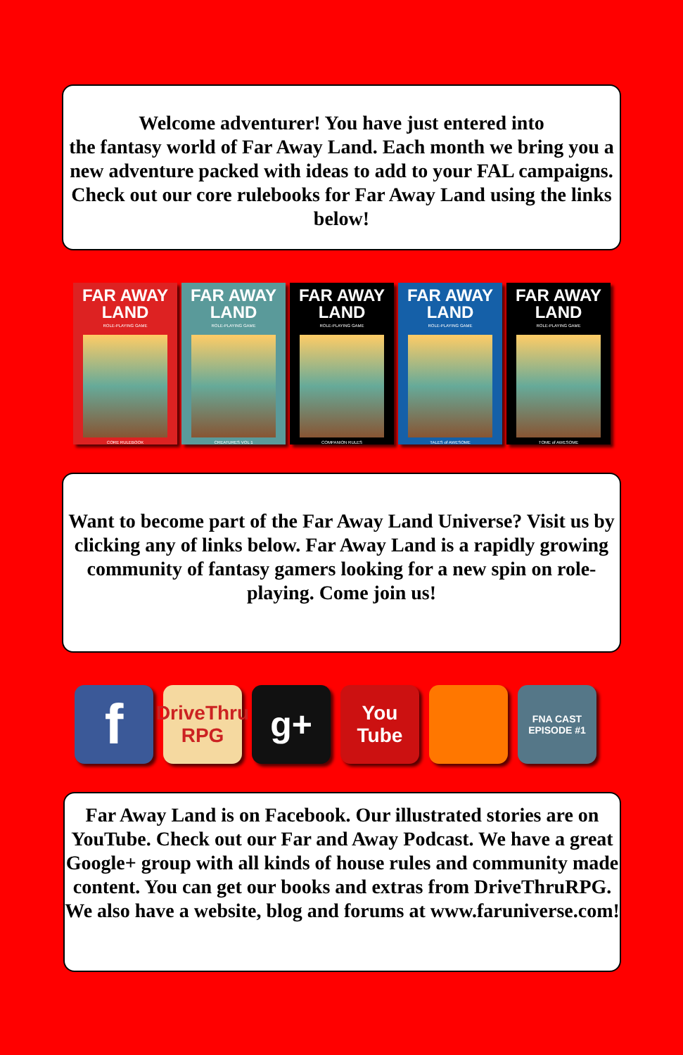Welcome adventurer! You have just entered into
the fantasy world of Far Away Land. Each month we bring you a new adventure packed with ideas to add to your FAL campaigns. Check out our core rulebooks for Far Away Land using the links below!
FAR AWAY LAND
ROLE-PLAYING GAME
CORE RULEBOOK
FAR AWAY LAND
ROLE-PLAYING GAME
CREATURES VOL 1
FAR AWAY LAND
ROLE-PLAYING GAME
COMPANION RULES
FAR AWAY LAND
ROLE-PLAYING GAME
TALES of AWESOME
FAR AWAY LAND
ROLE-PLAYING GAME
TOME of AWESOME
Want to become part of the Far Away Land Universe? Visit us by clicking any of links below. Far Away Land is a rapidly growing community of fantasy gamers looking for a new spin on role-playing. Come join us!
f
DriveThru RPG
g+
You Tube
FNA CAST EPISODE #1
Far Away Land is on Facebook. Our illustrated stories are on YouTube. Check out our Far and Away Podcast. We have a great Google+ group with all kinds of house rules and community made content. You can get our books and extras from DriveThruRPG. We also have a website, blog and forums at www.faruniverse.com!